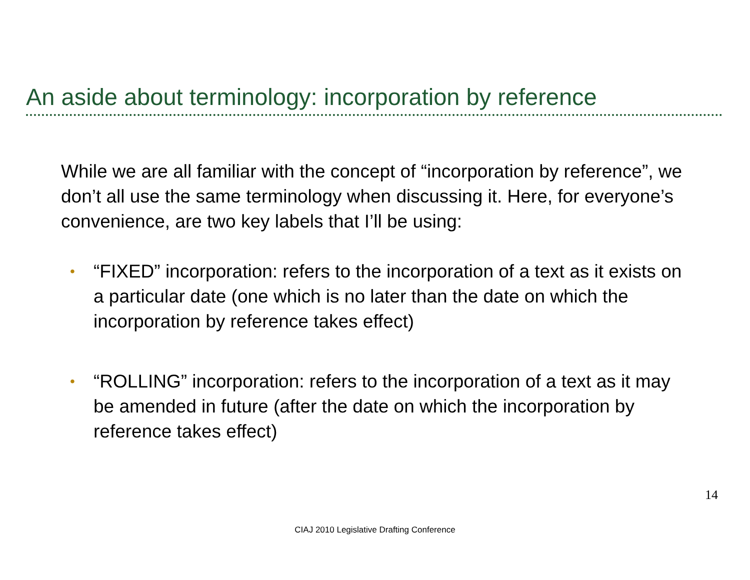An aside about terminology: incorporation by reference
While we are all familiar with the concept of “incorporation by reference”, we don’t all use the same terminology when discussing it. Here, for everyone’s convenience, are two key labels that I’ll be using:
• “FIXED” incorporation: refers to the incorporation of a text as it exists on a particular date (one which is no later than the date on which the incorporation by reference takes effect)
• “ROLLING” incorporation: refers to the incorporation of a text as it may be amended in future (after the date on which the incorporation by reference takes effect)
14
CIAJ 2010 Legislative Drafting Conference